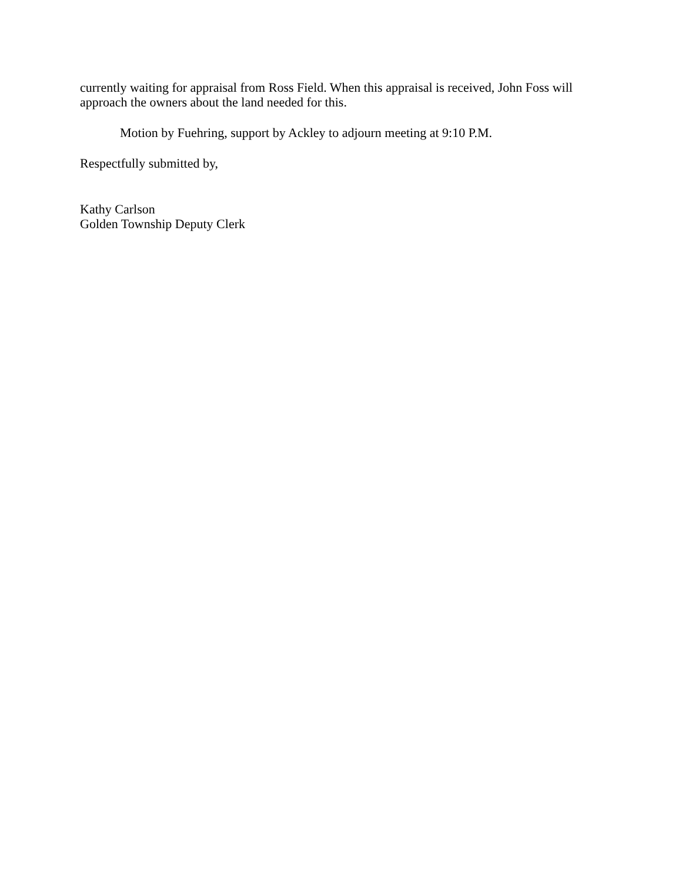currently waiting for appraisal from Ross Field. When this appraisal is received, John Foss will approach the owners about the land needed for this.
Motion by Fuehring, support by Ackley to adjourn meeting at 9:10 P.M.
Respectfully submitted by,
Kathy Carlson
Golden Township Deputy Clerk